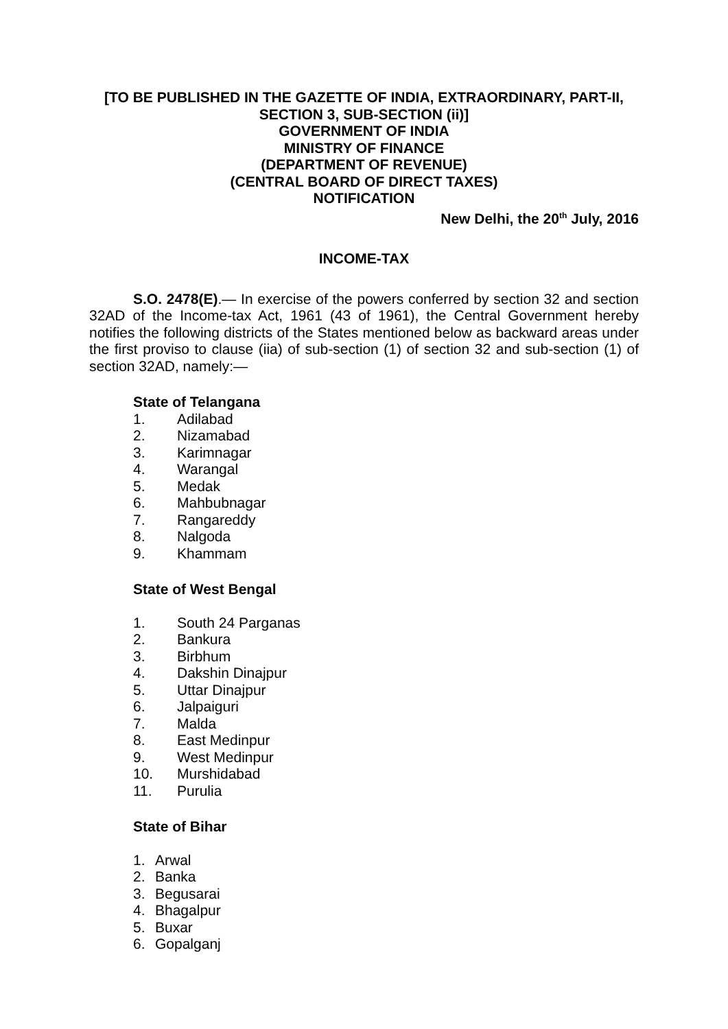[TO BE PUBLISHED IN THE GAZETTE OF INDIA, EXTRAORDINARY, PART-II,
SECTION 3, SUB-SECTION (ii)]
GOVERNMENT OF INDIA
MINISTRY OF FINANCE
(DEPARTMENT OF REVENUE)
(CENTRAL BOARD OF DIRECT TAXES)
NOTIFICATION
New Delhi, the 20<sup>th</sup> July, 2016
INCOME-TAX
S.O. 2478(E).— In exercise of the powers conferred by section 32 and section 32AD of the Income-tax Act, 1961 (43 of 1961), the Central Government hereby notifies the following districts of the States mentioned below as backward areas under the first proviso to clause (iia) of sub-section (1) of section 32 and sub-section (1) of section 32AD, namely:—
State of Telangana
1. Adilabad
2. Nizamabad
3. Karimnagar
4. Warangal
5. Medak
6. Mahbubnagar
7. Rangareddy
8. Nalgoda
9. Khammam
State of West Bengal
1. South 24 Parganas
2. Bankura
3. Birbhum
4. Dakshin Dinajpur
5. Uttar Dinajpur
6. Jalpaiguri
7. Malda
8. East Medinpur
9. West Medinpur
10. Murshidabad
11. Purulia
State of Bihar
1. Arwal
2. Banka
3. Begusarai
4. Bhagalpur
5. Buxar
6. Gopalganj